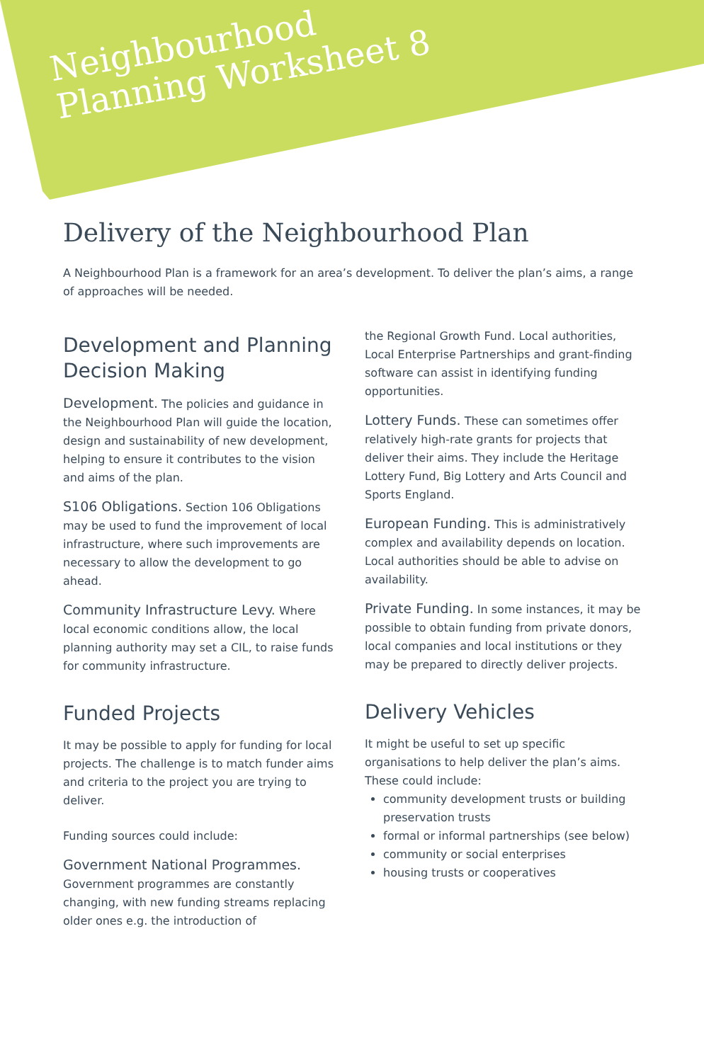Neighbourhood
Planning Worksheet 8
Delivery of the Neighbourhood Plan
A Neighbourhood Plan is a framework for an area’s development. To deliver the plan’s aims, a range of approaches will be needed.
Development and Planning Decision Making
Development. The policies and guidance in the Neighbourhood Plan will guide the location, design and sustainability of new development, helping to ensure it contributes to the vision and aims of the plan.
S106 Obligations. Section 106 Obligations may be used to fund the improvement of local infrastructure, where such improvements are necessary to allow the development to go ahead.
Community Infrastructure Levy. Where local economic conditions allow, the local planning authority may set a CIL, to raise funds for community infrastructure.
Funded Projects
It may be possible to apply for funding for local projects. The challenge is to match funder aims and criteria to the project you are trying to deliver.
Funding sources could include:
Government National Programmes. Government programmes are constantly changing, with new funding streams replacing older ones e.g. the introduction of
the Regional Growth Fund. Local authorities, Local Enterprise Partnerships and grant-finding software can assist in identifying funding opportunities.
Lottery Funds. These can sometimes offer relatively high-rate grants for projects that deliver their aims. They include the Heritage Lottery Fund, Big Lottery and Arts Council and Sports England.
European Funding. This is administratively complex and availability depends on location. Local authorities should be able to advise on availability.
Private Funding. In some instances, it may be possible to obtain funding from private donors, local companies and local institutions or they may be prepared to directly deliver projects.
Delivery Vehicles
It might be useful to set up specific organisations to help deliver the plan’s aims. These could include:
community development trusts or building preservation trusts
formal or informal partnerships (see below)
community or social enterprises
housing trusts or cooperatives